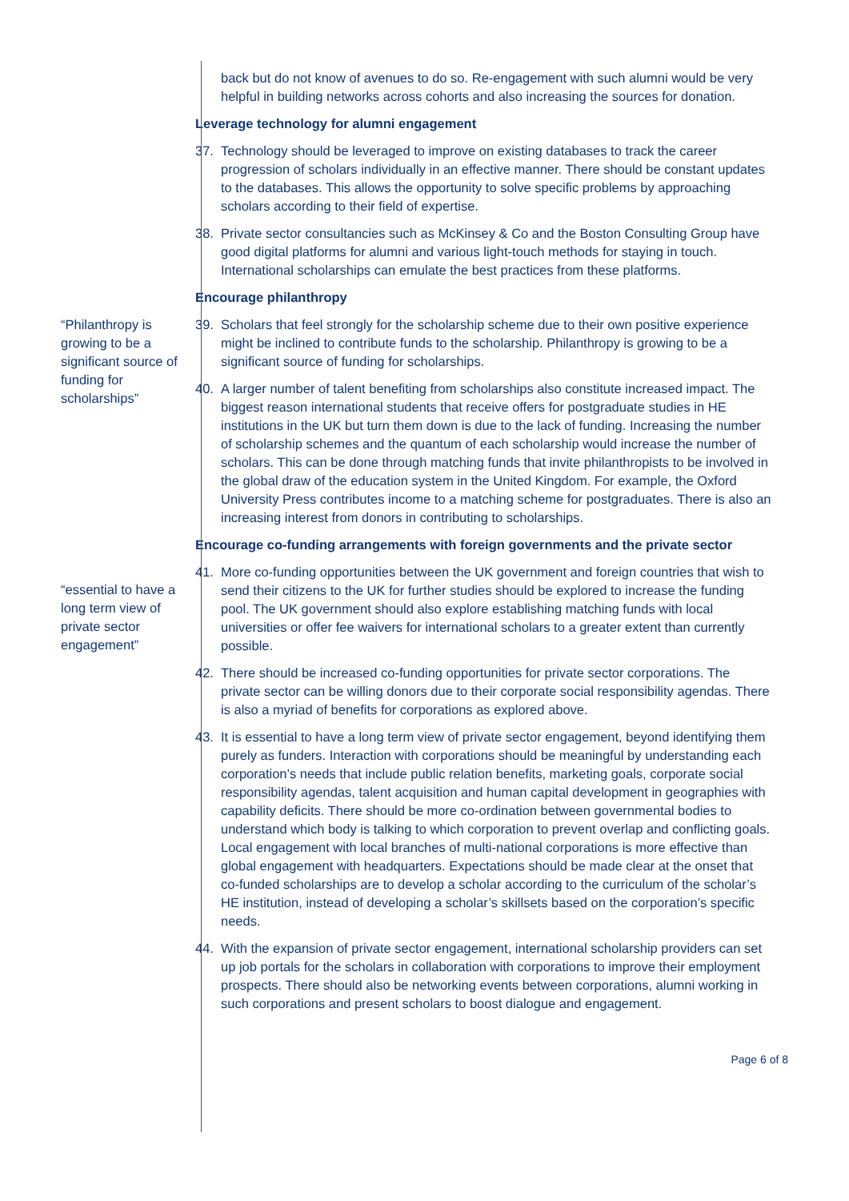back but do not know of avenues to do so. Re-engagement with such alumni would be very helpful in building networks across cohorts and also increasing the sources for donation.
Leverage technology for alumni engagement
37. Technology should be leveraged to improve on existing databases to track the career progression of scholars individually in an effective manner. There should be constant updates to the databases. This allows the opportunity to solve specific problems by approaching scholars according to their field of expertise.
38. Private sector consultancies such as McKinsey & Co and the Boston Consulting Group have good digital platforms for alumni and various light-touch methods for staying in touch. International scholarships can emulate the best practices from these platforms.
Encourage philanthropy
“Philanthropy is growing to be a significant source of funding for scholarships”
39. Scholars that feel strongly for the scholarship scheme due to their own positive experience might be inclined to contribute funds to the scholarship. Philanthropy is growing to be a significant source of funding for scholarships.
40. A larger number of talent benefiting from scholarships also constitute increased impact. The biggest reason international students that receive offers for postgraduate studies in HE institutions in the UK but turn them down is due to the lack of funding. Increasing the number of scholarship schemes and the quantum of each scholarship would increase the number of scholars. This can be done through matching funds that invite philanthropists to be involved in the global draw of the education system in the United Kingdom. For example, the Oxford University Press contributes income to a matching scheme for postgraduates. There is also an increasing interest from donors in contributing to scholarships.
Encourage co-funding arrangements with foreign governments and the private sector
41. More co-funding opportunities between the UK government and foreign countries that wish to send their citizens to the UK for further studies should be explored to increase the funding pool. The UK government should also explore establishing matching funds with local universities or offer fee waivers for international scholars to a greater extent than currently possible.
“essential to have a long term view of private sector engagement”
42. There should be increased co-funding opportunities for private sector corporations. The private sector can be willing donors due to their corporate social responsibility agendas. There is also a myriad of benefits for corporations as explored above.
43. It is essential to have a long term view of private sector engagement, beyond identifying them purely as funders. Interaction with corporations should be meaningful by understanding each corporation’s needs that include public relation benefits, marketing goals, corporate social responsibility agendas, talent acquisition and human capital development in geographies with capability deficits. There should be more co-ordination between governmental bodies to understand which body is talking to which corporation to prevent overlap and conflicting goals. Local engagement with local branches of multi-national corporations is more effective than global engagement with headquarters. Expectations should be made clear at the onset that co-funded scholarships are to develop a scholar according to the curriculum of the scholar’s HE institution, instead of developing a scholar’s skillsets based on the corporation’s specific needs.
44. With the expansion of private sector engagement, international scholarship providers can set up job portals for the scholars in collaboration with corporations to improve their employment prospects. There should also be networking events between corporations, alumni working in such corporations and present scholars to boost dialogue and engagement.
Page 6 of 8